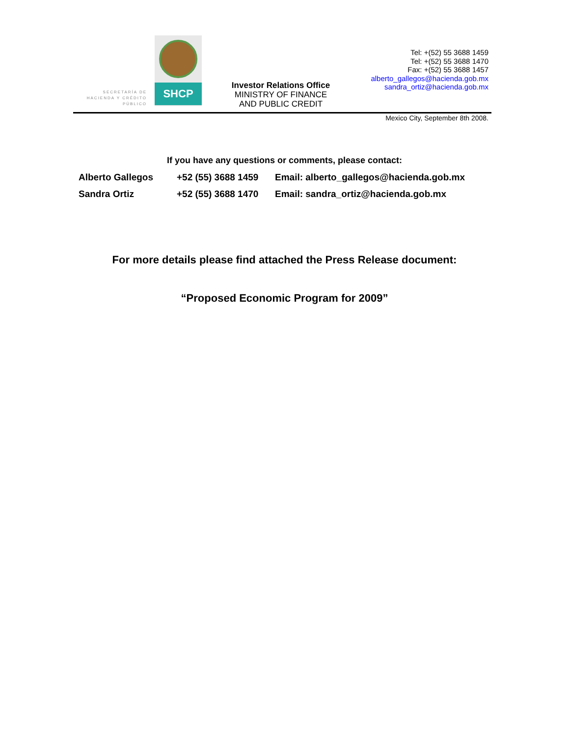SECRETARÍA DE HACIENDA Y CRÉDITO PÚBLICO
SHCP
Investor Relations Office
MINISTRY OF FINANCE
AND PUBLIC CREDIT
Tel: +(52) 55 3688 1459
Tel: +(52) 55 3688 1470
Fax: +(52) 55 3688 1457
alberto_gallegos@hacienda.gob.mx
sandra_ortiz@hacienda.gob.mx
Mexico City, September 8th 2008.
If you have any questions or comments, please contact:
| Alberto Gallegos | +52 (55) 3688 1459 | Email: alberto_gallegos@hacienda.gob.mx |
| Sandra Ortiz | +52 (55) 3688 1470 | Email: sandra_ortiz@hacienda.gob.mx |
For more details please find attached the Press Release document:
“Proposed Economic Program for 2009”